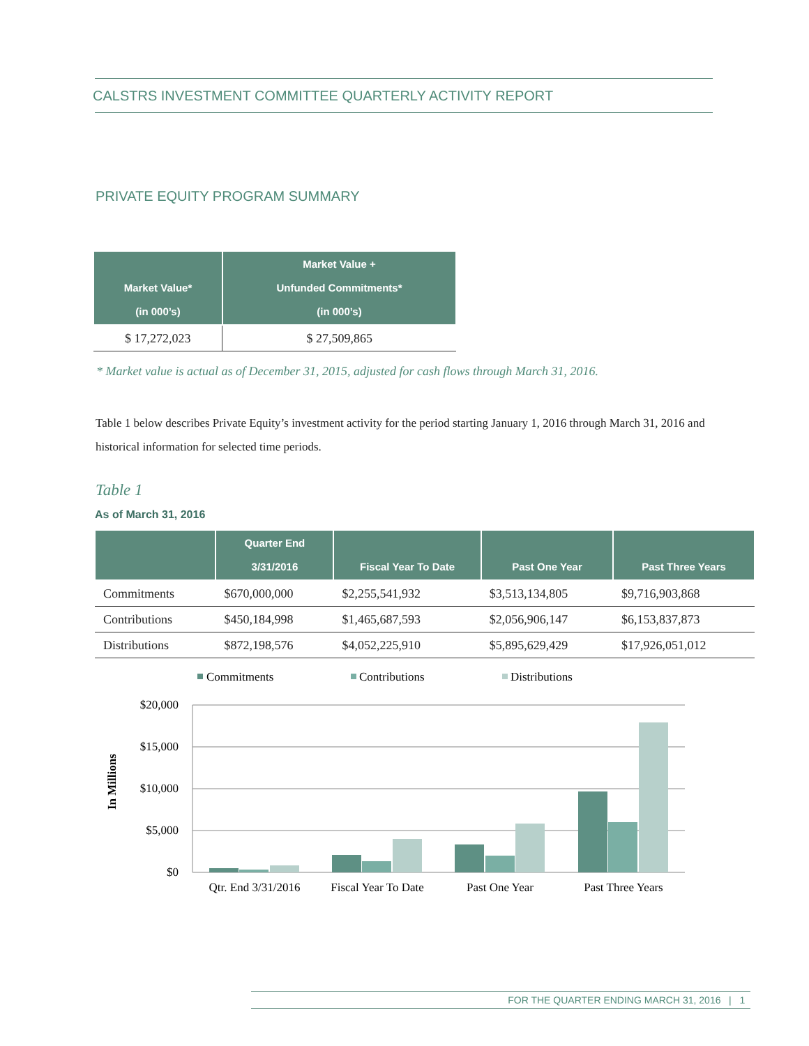CALSTRS INVESTMENT COMMITTEE QUARTERLY ACTIVITY REPORT
PRIVATE EQUITY PROGRAM SUMMARY
| Market Value* (in 000’s) | Market Value + Unfunded Commitments* (in 000’s) |
| --- | --- |
| $ 17,272,023 | $ 27,509,865 |
* Market value is actual as of December 31, 2015, adjusted for cash flows through March 31, 2016.
Table 1 below describes Private Equity’s investment activity for the period starting January 1, 2016 through March 31, 2016 and historical information for selected time periods.
Table 1
As of March 31, 2016
| | Quarter End 3/31/2016 | Fiscal Year To Date | Past One Year | Past Three Years |
| --- | --- | --- | --- | --- |
| Commitments | $670,000,000 | $2,255,541,932 | $3,513,134,805 | $9,716,903,868 |
| Contributions | $450,184,998 | $1,465,687,593 | $2,056,906,147 | $6,153,837,873 |
| Distributions | $872,198,576 | $4,052,225,910 | $5,895,629,429 | $17,926,051,012 |
Commitments
Contributions
Distributions
$20,000
$15,000
$10,000
$5,000
$0
In Millions
Qtr. End 3/31/2016
Fiscal Year To Date
Past One Year
Past Three Years
FOR THE QUARTER ENDING MARCH 31, 2016 | 1